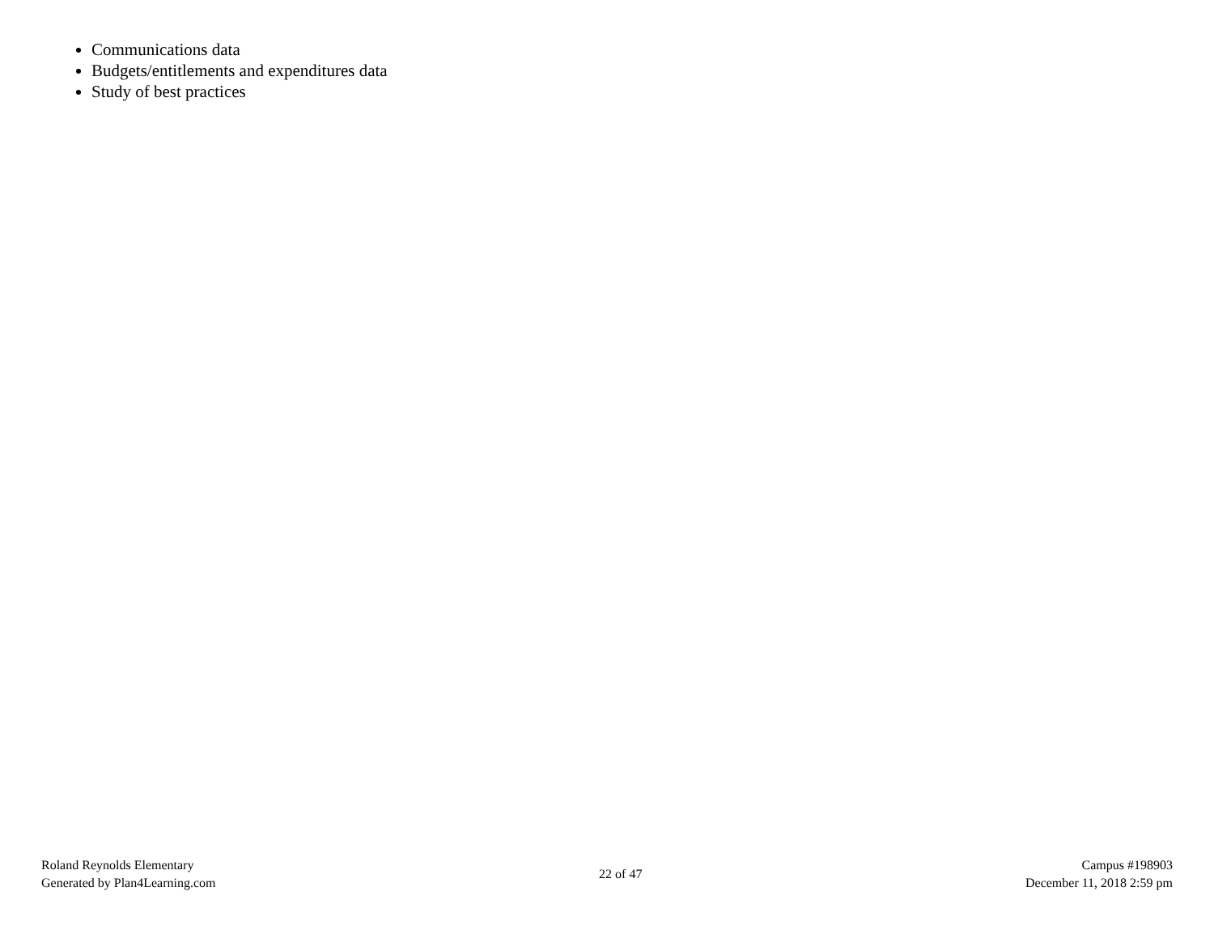Communications data
Budgets/entitlements and expenditures data
Study of best practices
Roland Reynolds Elementary
Generated by Plan4Learning.com
22 of 47
Campus #198903
December 11, 2018 2:59 pm